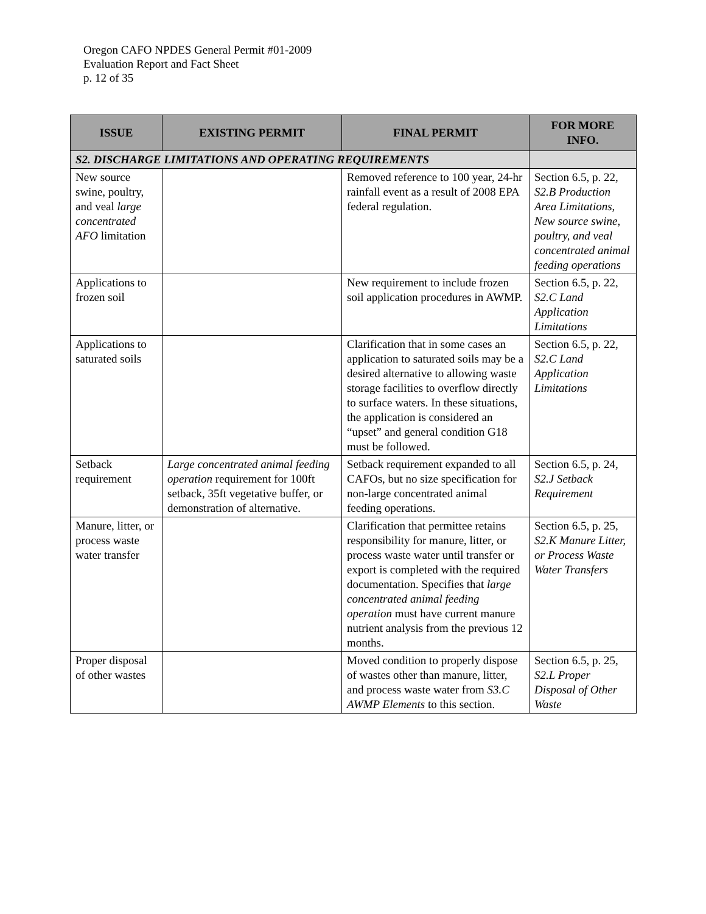Oregon CAFO NPDES General Permit #01-2009
Evaluation Report and Fact Sheet
p. 12 of 35
| ISSUE | EXISTING PERMIT | FINAL PERMIT | FOR MORE INFO. |
| --- | --- | --- | --- |
| S2. DISCHARGE LIMITATIONS AND OPERATING REQUIREMENTS | | | |
| New source swine, poultry, and veal large concentrated AFO limitation | | Removed reference to 100 year, 24-hr rainfall event as a result of 2008 EPA federal regulation. | Section 6.5, p. 22, S2.B Production Area Limitations, New source swine, poultry, and veal concentrated animal feeding operations |
| Applications to frozen soil | | New requirement to include frozen soil application procedures in AWMP. | Section 6.5, p. 22, S2.C Land Application Limitations |
| Applications to saturated soils | | Clarification that in some cases an application to saturated soils may be a desired alternative to allowing waste storage facilities to overflow directly to surface waters. In these situations, the application is considered an “upset” and general condition G18 must be followed. | Section 6.5, p. 22, S2.C Land Application Limitations |
| Setback requirement | Large concentrated animal feeding operation requirement for 100ft setback, 35ft vegetative buffer, or demonstration of alternative. | Setback requirement expanded to all CAFOs, but no size specification for non-large concentrated animal feeding operations. | Section 6.5, p. 24, S2.J Setback Requirement |
| Manure, litter, or process waste water transfer | | Clarification that permittee retains responsibility for manure, litter, or process waste water until transfer or export is completed with the required documentation. Specifies that large concentrated animal feeding operation must have current manure nutrient analysis from the previous 12 months. | Section 6.5, p. 25, S2.K Manure Litter, or Process Waste Water Transfers |
| Proper disposal of other wastes | | Moved condition to properly dispose of wastes other than manure, litter, and process waste water from S3.C AWMP Elements to this section. | Section 6.5, p. 25, S2.L Proper Disposal of Other Waste |